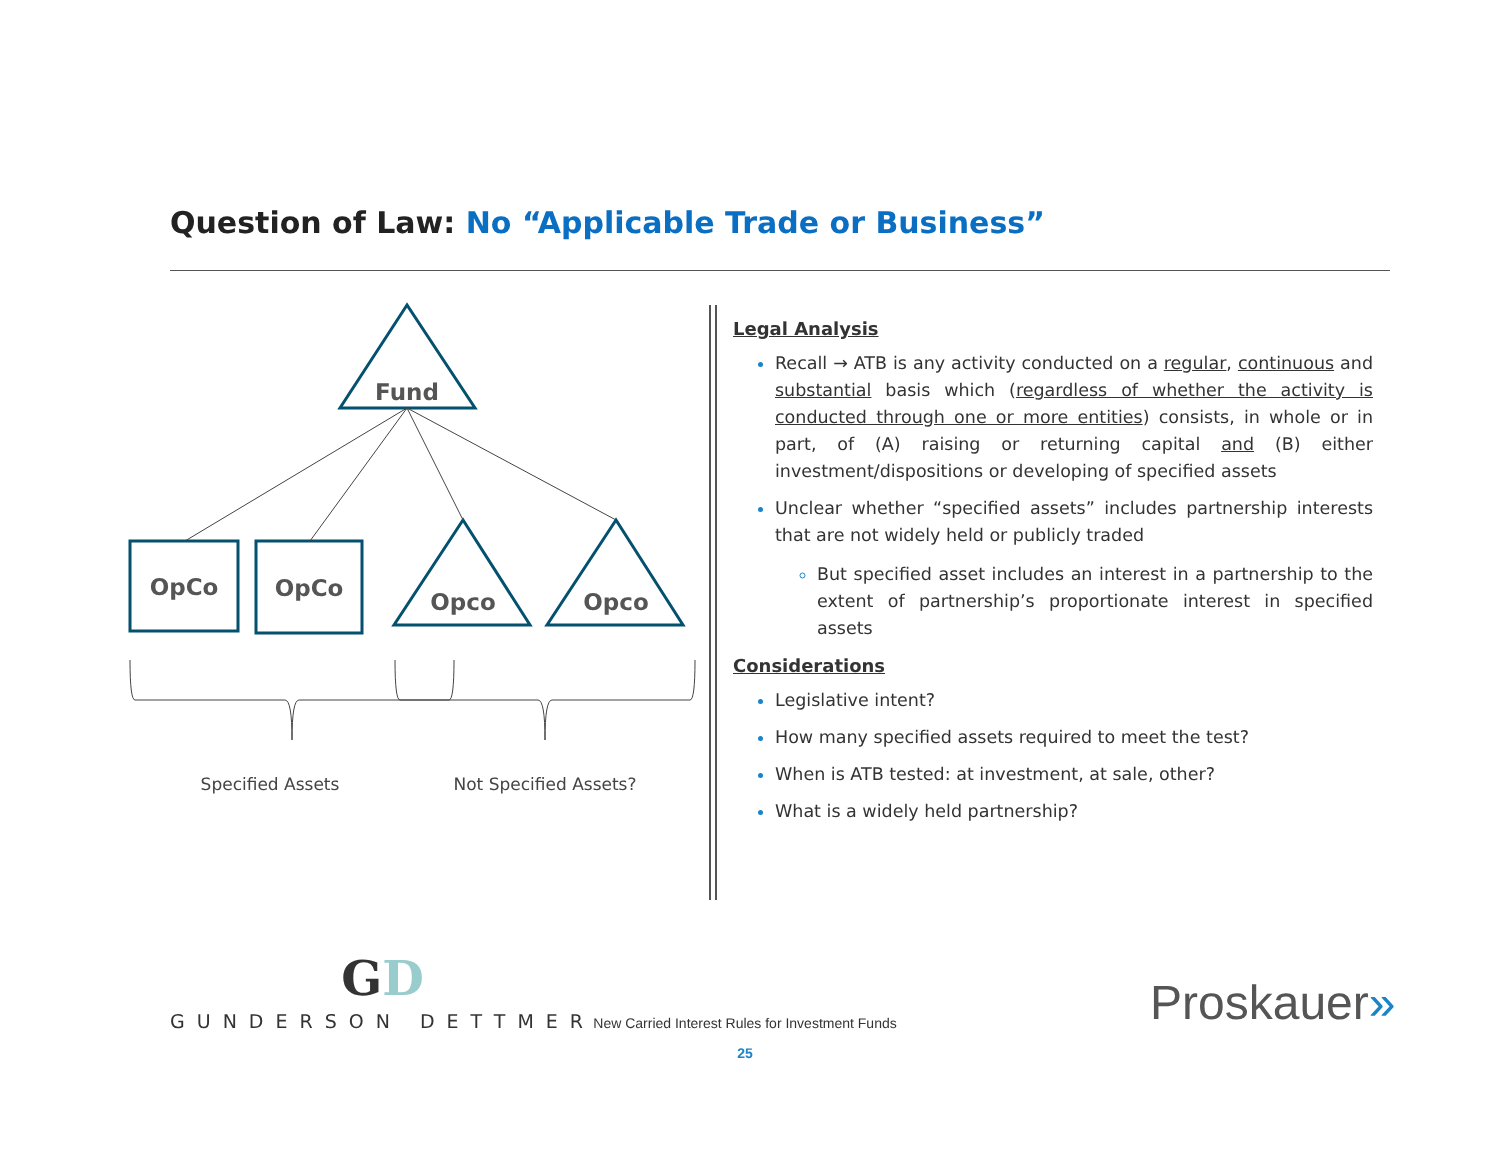Question of Law: No “Applicable Trade or Business”
Fund
OpCo
OpCo
Opco
Opco
Specified Assets
Not Specified Assets?
Legal Analysis
Recall → ATB is any activity conducted on a regular, continuous and substantial basis which (regardless of whether the activity is conducted through one or more entities) consists, in whole or in part, of (A) raising or returning capital and (B) either investment/dispositions or developing of specified assets
Unclear whether “specified assets” includes partnership interests that are not widely held or publicly traded
But specified asset includes an interest in a partnership to the extent of partnership’s proportionate interest in specified assets
Considerations
Legislative intent?
How many specified assets required to meet the test?
When is ATB tested: at investment, at sale, other?
What is a widely held partnership?
GD
GUNDERSON DETTMER
New Carried Interest Rules for Investment Funds
25
Proskauer»